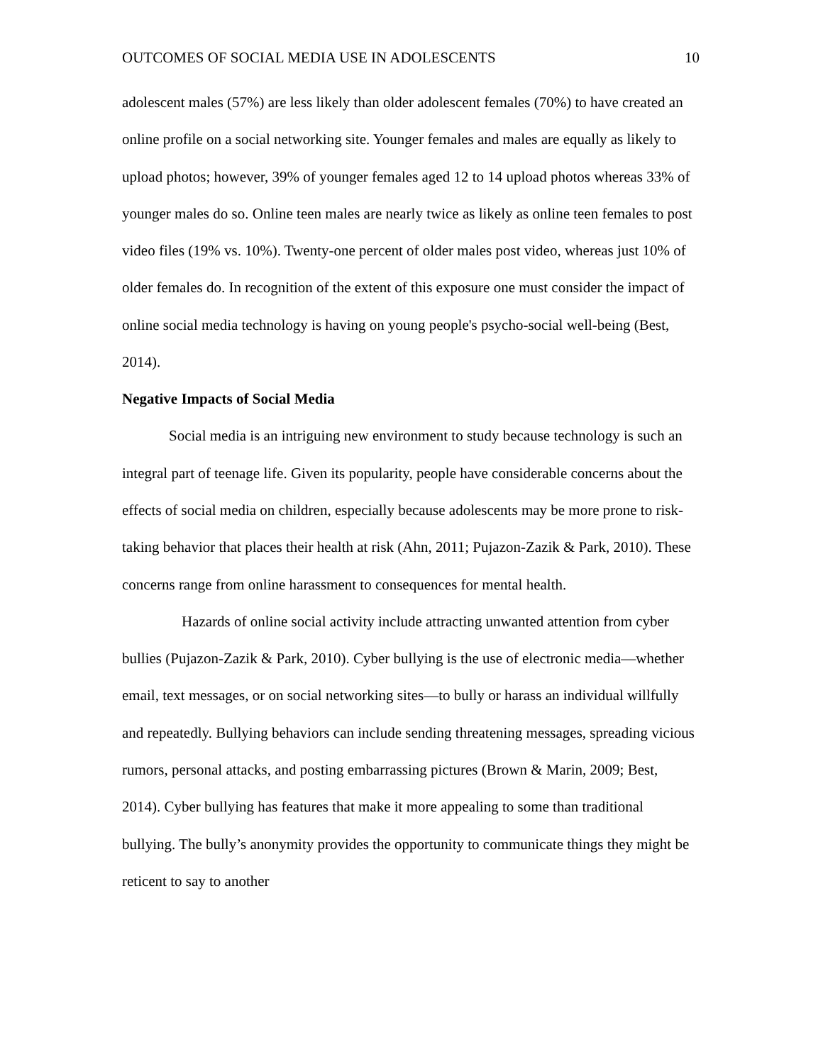OUTCOMES OF SOCIAL MEDIA USE IN ADOLESCENTS 10
adolescent males (57%) are less likely than older adolescent females (70%) to have created an online profile on a social networking site. Younger females and males are equally as likely to upload photos; however, 39% of younger females aged 12 to 14 upload photos whereas 33% of younger males do so. Online teen males are nearly twice as likely as online teen females to post video files (19% vs. 10%). Twenty-one percent of older males post video, whereas just 10% of older females do. In recognition of the extent of this exposure one must consider the impact of online social media technology is having on young people's psycho-social well-being (Best, 2014).
Negative Impacts of Social Media
Social media is an intriguing new environment to study because technology is such an integral part of teenage life. Given its popularity, people have considerable concerns about the effects of social media on children, especially because adolescents may be more prone to risk-taking behavior that places their health at risk (Ahn, 2011; Pujazon-Zazik & Park, 2010). These concerns range from online harassment to consequences for mental health.
Hazards of online social activity include attracting unwanted attention from cyber bullies (Pujazon-Zazik & Park, 2010). Cyber bullying is the use of electronic media—whether email, text messages, or on social networking sites—to bully or harass an individual willfully and repeatedly. Bullying behaviors can include sending threatening messages, spreading vicious rumors, personal attacks, and posting embarrassing pictures (Brown & Marin, 2009; Best, 2014). Cyber bullying has features that make it more appealing to some than traditional bullying. The bully’s anonymity provides the opportunity to communicate things they might be reticent to say to another